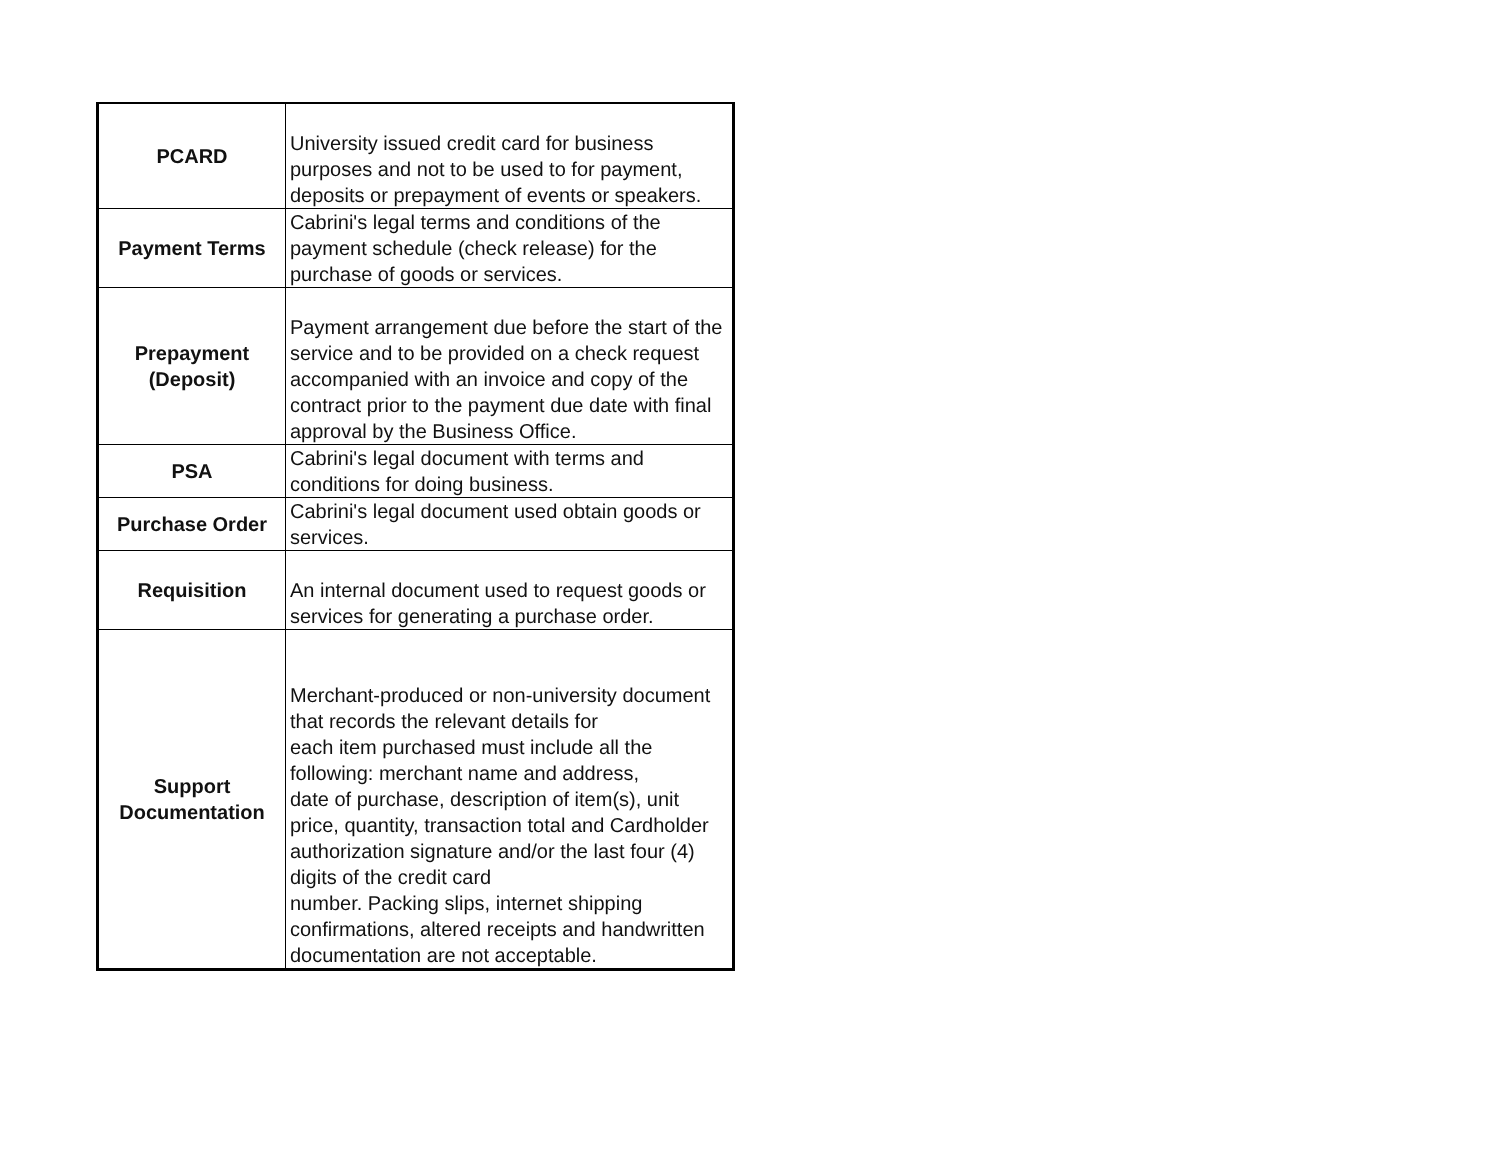| PCARD | University issued credit card for business purposes and not to be used to for payment, deposits or prepayment of events or speakers. |
| Payment Terms | Cabrini's legal terms and conditions of the payment schedule (check release) for the purchase of goods or services. |
| Prepayment (Deposit) | Payment arrangement due before the start of the service and to be provided on a check request accompanied with an invoice and copy of the contract prior to the payment due date with final approval by the Business Office. |
| PSA | Cabrini's legal document with terms and conditions for doing business. |
| Purchase Order | Cabrini's legal document used obtain goods or services. |
| Requisition | An internal document used to request goods or services for generating a purchase order. |
| Support Documentation | Merchant-produced or non-university document that records the relevant details for each item purchased must include all the following: merchant name and address, date of purchase, description of item(s), unit price, quantity, transaction total and Cardholder authorization signature and/or the last four (4) digits of the credit card number. Packing slips, internet shipping confirmations, altered receipts and handwritten documentation are not acceptable. |